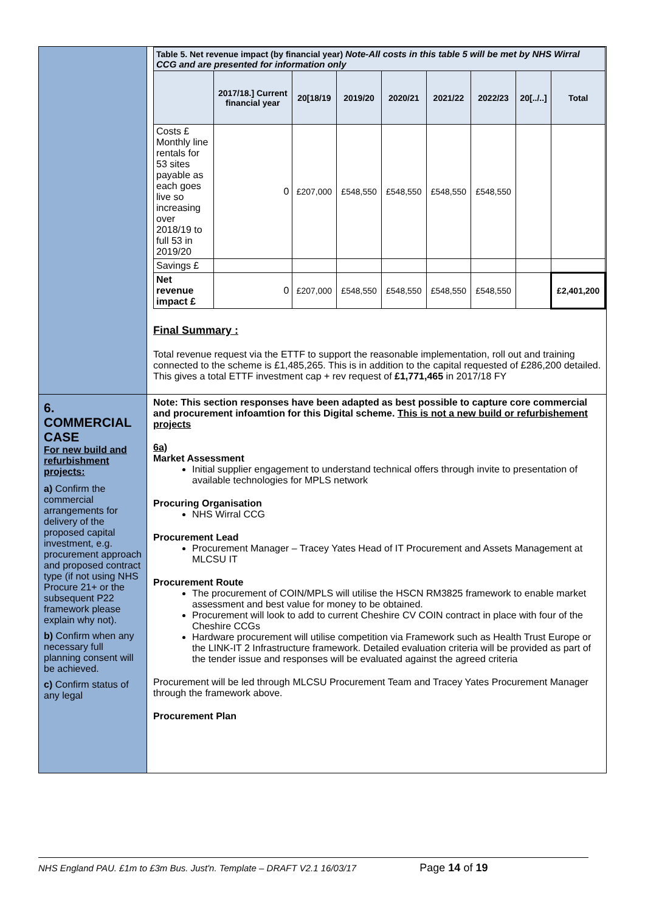| | / Table 5. Net revenue impact (by financial year) Note-All costs in this table 5 will be met by NHS Wirral CCG and are presented for information only / / / / / / / / / / --- / --- / --- / --- / --- / --- / --- / --- / --- / / / 2017/18.] Current financial year / 20[18/19 / 2019/20 / 2020/21 / 2021/22 / 2022/23 / 20[../..] / Total / / Costs £ Monthly line rentals for 53 sites payable as each goes live so increasing over 2018/19 to full 53 in 2019/20 / 0 / £207,000 / £548,550 / £548,550 / £548,550 / £548,550 / / / / Savings £ / / / / / / / / / / Net revenue impact £ / 0 / £207,000 / £548,550 / £548,550 / £548,550 / £548,550 / / £2,401,200 / Final Summary : Total revenue request via the ETTF to support the reasonable implementation, roll out and training connected to the scheme is £1,485,265. This is in addition to the capital requested of £286,200 detailed. This gives a total ETTF investment cap + rev request of £1,771,465 in 2017/18 FY |
| 6. COMMERCIAL CASE For new build and refurbishment projects: a) Confirm the commercial arrangements for delivery of the proposed capital investment, e.g. procurement approach and proposed contract type (if not using NHS Procure 21+ or the subsequent P22 framework please explain why not). b) Confirm when any necessary full planning consent will be achieved. c) Confirm status of any legal | Note: This section responses have been adapted as best possible to capture core commercial and procurement infoamtion for this Digital scheme. This is not a new build or refurbishement projects 6a) Market Assessment Initial supplier engagement to understand technical offers through invite to presentation of available technologies for MPLS network Procuring Organisation NHS Wirral CCG Procurement Lead Procurement Manager – Tracey Yates Head of IT Procurement and Assets Management at MLCSU IT Procurement Route The procurement of COIN/MPLS will utilise the HSCN RM3825 framework to enable market assessment and best value for money to be obtained. Procurement will look to add to current Cheshire CV COIN contract in place with four of the Cheshire CCGs Hardware procurement will utilise competition via Framework such as Health Trust Europe or the LINK-IT 2 Infrastructure framework. Detailed evaluation criteria will be provided as part of the tender issue and responses will be evaluated against the agreed criteria Procurement will be led through MLCSU Procurement Team and Tracey Yates Procurement Manager through the framework above. Procurement Plan |
NHS England PAU. £1m to £3m Bus. Just'n. Template – DRAFT V2.1 16/03/17 Page 14 of 19